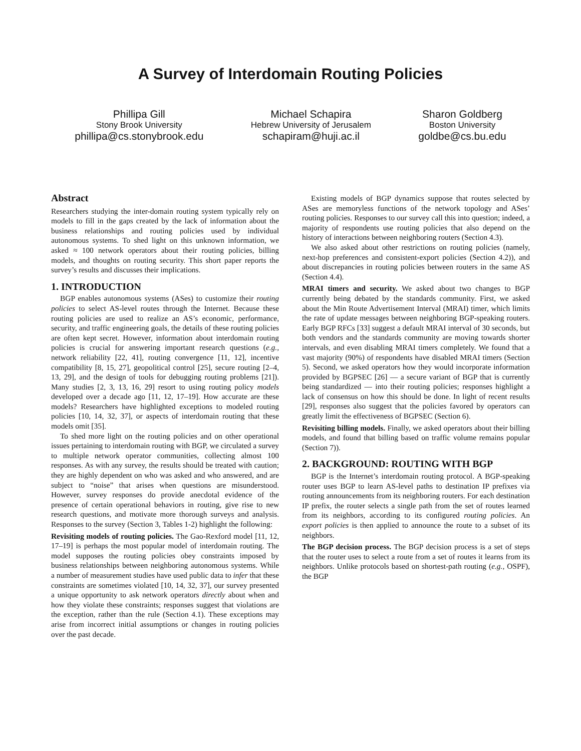A Survey of Interdomain Routing Policies
Phillipa Gill
Stony Brook University
phillipa@cs.stonybrook.edu
Michael Schapira
Hebrew University of Jerusalem
schapiram@huji.ac.il
Sharon Goldberg
Boston University
goldbe@cs.bu.edu
Abstract
Researchers studying the inter-domain routing system typically rely on models to fill in the gaps created by the lack of information about the business relationships and routing policies used by individual autonomous systems. To shed light on this unknown information, we asked ≈ 100 network operators about their routing policies, billing models, and thoughts on routing security. This short paper reports the survey’s results and discusses their implications.
1. INTRODUCTION
BGP enables autonomous systems (ASes) to customize their routing policies to select AS-level routes through the Internet. Because these routing policies are used to realize an AS’s economic, performance, security, and traffic engineering goals, the details of these routing policies are often kept secret. However, information about interdomain routing policies is crucial for answering important research questions (e.g., network reliability [22, 41], routing convergence [11, 12], incentive compatibility [8, 15, 27], geopolitical control [25], secure routing [2–4, 13, 29], and the design of tools for debugging routing problems [21]). Many studies [2, 3, 13, 16, 29] resort to using routing policy models developed over a decade ago [11, 12, 17–19]. How accurate are these models? Researchers have highlighted exceptions to modeled routing policies [10, 14, 32, 37], or aspects of interdomain routing that these models omit [35].
To shed more light on the routing policies and on other operational issues pertaining to interdomain routing with BGP, we circulated a survey to multiple network operator communities, collecting almost 100 responses. As with any survey, the results should be treated with caution; they are highly dependent on who was asked and who answered, and are subject to “noise” that arises when questions are misunderstood. However, survey responses do provide anecdotal evidence of the presence of certain operational behaviors in routing, give rise to new research questions, and motivate more thorough surveys and analysis. Responses to the survey (Section 3, Tables 1-2) highlight the following:
Revisiting models of routing policies. The Gao-Rexford model [11, 12, 17–19] is perhaps the most popular model of interdomain routing. The model supposes the routing policies obey constraints imposed by business relationships between neighboring autonomous systems. While a number of measurement studies have used public data to infer that these constraints are sometimes violated [10, 14, 32, 37], our survey presented a unique opportunity to ask network operators directly about when and how they violate these constraints; responses suggest that violations are the exception, rather than the rule (Section 4.1). These exceptions may arise from incorrect initial assumptions or changes in routing policies over the past decade.
Existing models of BGP dynamics suppose that routes selected by ASes are memoryless functions of the network topology and ASes’ routing policies. Responses to our survey call this into question; indeed, a majority of respondents use routing policies that also depend on the history of interactions between neighboring routers (Section 4.3).
We also asked about other restrictions on routing policies (namely, next-hop preferences and consistent-export policies (Section 4.2)), and about discrepancies in routing policies between routers in the same AS (Section 4.4).
MRAI timers and security. We asked about two changes to BGP currently being debated by the standards community. First, we asked about the Min Route Advertisement Interval (MRAI) timer, which limits the rate of update messages between neighboring BGP-speaking routers. Early BGP RFCs [33] suggest a default MRAI interval of 30 seconds, but both vendors and the standards community are moving towards shorter intervals, and even disabling MRAI timers completely. We found that a vast majority (90%) of respondents have disabled MRAI timers (Section 5). Second, we asked operators how they would incorporate information provided by BGPSEC [26] — a secure variant of BGP that is currently being standardized — into their routing policies; responses highlight a lack of consensus on how this should be done. In light of recent results [29], responses also suggest that the policies favored by operators can greatly limit the effectiveness of BGPSEC (Section 6).
Revisiting billing models. Finally, we asked operators about their billing models, and found that billing based on traffic volume remains popular (Section 7)).
2. BACKGROUND: ROUTING WITH BGP
BGP is the Internet’s interdomain routing protocol. A BGP-speaking router uses BGP to learn AS-level paths to destination IP prefixes via routing announcements from its neighboring routers. For each destination IP prefix, the router selects a single path from the set of routes learned from its neighbors, according to its configured routing policies. An export policies is then applied to announce the route to a subset of its neighbors.
The BGP decision process. The BGP decision process is a set of steps that the router uses to select a route from a set of routes it learns from its neighbors. Unlike protocols based on shortest-path routing (e.g., OSPF), the BGP